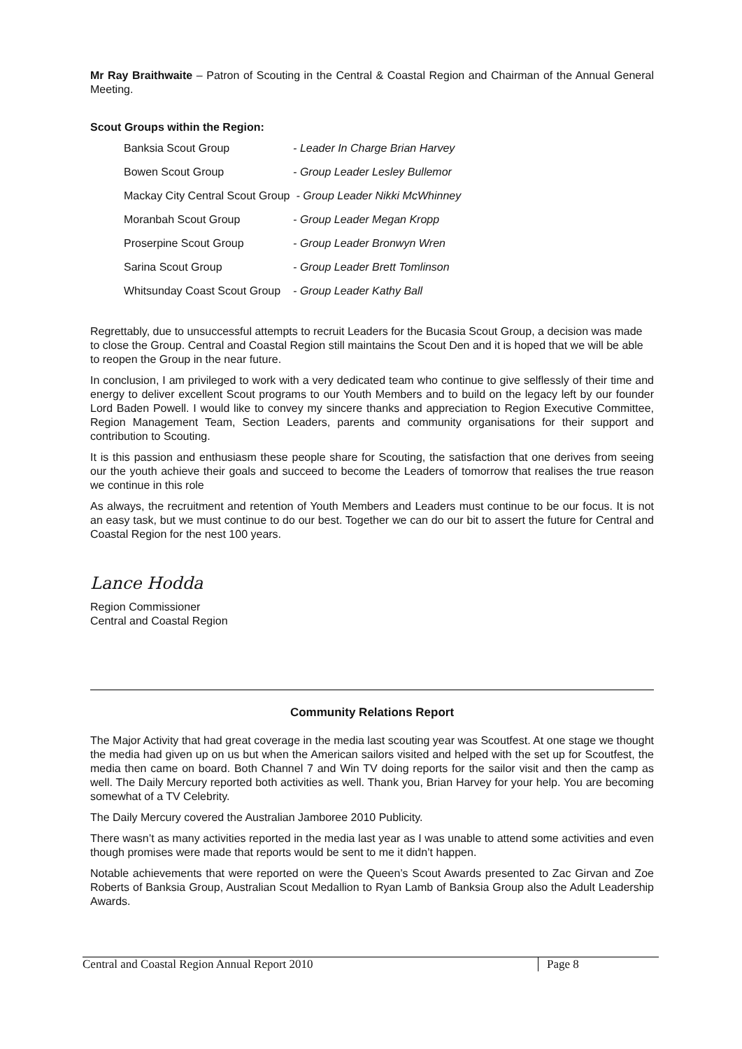Mr Ray Braithwaite – Patron of Scouting in the Central & Coastal Region and Chairman of the Annual General Meeting.
Scout Groups within the Region:
| Banksia Scout Group | - Leader In Charge Brian Harvey |
| Bowen Scout Group | - Group Leader Lesley Bullemor |
| Mackay City Central Scout Group | - Group Leader Nikki McWhinney |
| Moranbah Scout Group | - Group Leader Megan Kropp |
| Proserpine Scout Group | - Group Leader Bronwyn Wren |
| Sarina Scout Group | - Group Leader Brett Tomlinson |
| Whitsunday Coast Scout Group | - Group Leader Kathy Ball |
Regrettably, due to unsuccessful attempts to recruit Leaders for the Bucasia Scout Group, a decision was made to close the Group. Central and Coastal Region still maintains the Scout Den and it is hoped that we will be able to reopen the Group in the near future.
In conclusion, I am privileged to work with a very dedicated team who continue to give selflessly of their time and energy to deliver excellent Scout programs to our Youth Members and to build on the legacy left by our founder Lord Baden Powell. I would like to convey my sincere thanks and appreciation to Region Executive Committee, Region Management Team, Section Leaders, parents and community organisations for their support and contribution to Scouting.
It is this passion and enthusiasm these people share for Scouting, the satisfaction that one derives from seeing our the youth achieve their goals and succeed to become the Leaders of tomorrow that realises the true reason we continue in this role
As always, the recruitment and retention of Youth Members and Leaders must continue to be our focus. It is not an easy task, but we must continue to do our best. Together we can do our bit to assert the future for Central and Coastal Region for the nest 100 years.
Lance Hodda
Region Commissioner
Central and Coastal Region
Community Relations Report
The Major Activity that had great coverage in the media last scouting year was Scoutfest. At one stage we thought the media had given up on us but when the American sailors visited and helped with the set up for Scoutfest, the media then came on board. Both Channel 7 and Win TV doing reports for the sailor visit and then the camp as well. The Daily Mercury reported both activities as well. Thank you, Brian Harvey for your help. You are becoming somewhat of a TV Celebrity.
The Daily Mercury covered the Australian Jamboree 2010 Publicity.
There wasn’t as many activities reported in the media last year as I was unable to attend some activities and even though promises were made that reports would be sent to me it didn’t happen.
Notable achievements that were reported on were the Queen’s Scout Awards presented to Zac Girvan and Zoe Roberts of Banksia Group, Australian Scout Medallion to Ryan Lamb of Banksia Group also the Adult Leadership Awards.
Central and Coastal Region Annual Report 2010 Page 8